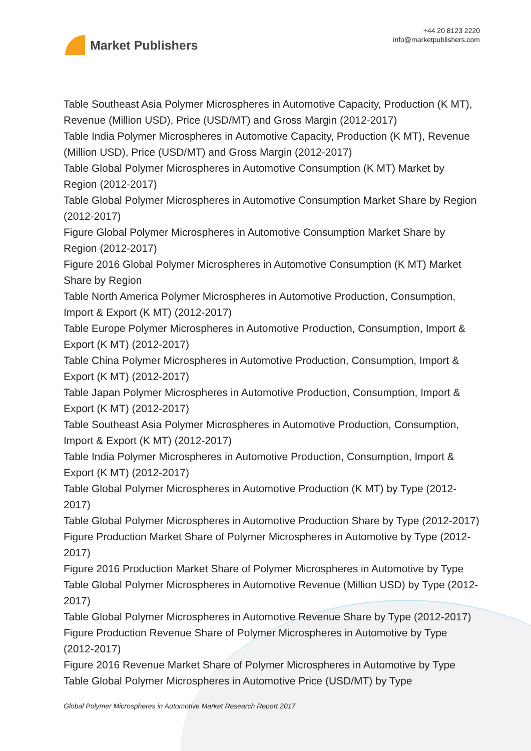Market Publishers
+44 20 8123 2220
info@marketpublishers.com
Table Southeast Asia Polymer Microspheres in Automotive Capacity, Production (K MT), Revenue (Million USD), Price (USD/MT) and Gross Margin (2012-2017)
Table India Polymer Microspheres in Automotive Capacity, Production (K MT), Revenue (Million USD), Price (USD/MT) and Gross Margin (2012-2017)
Table Global Polymer Microspheres in Automotive Consumption (K MT) Market by Region (2012-2017)
Table Global Polymer Microspheres in Automotive Consumption Market Share by Region (2012-2017)
Figure Global Polymer Microspheres in Automotive Consumption Market Share by Region (2012-2017)
Figure 2016 Global Polymer Microspheres in Automotive Consumption (K MT) Market Share by Region
Table North America Polymer Microspheres in Automotive Production, Consumption, Import & Export (K MT) (2012-2017)
Table Europe Polymer Microspheres in Automotive Production, Consumption, Import & Export (K MT) (2012-2017)
Table China Polymer Microspheres in Automotive Production, Consumption, Import & Export (K MT) (2012-2017)
Table Japan Polymer Microspheres in Automotive Production, Consumption, Import & Export (K MT) (2012-2017)
Table Southeast Asia Polymer Microspheres in Automotive Production, Consumption, Import & Export (K MT) (2012-2017)
Table India Polymer Microspheres in Automotive Production, Consumption, Import & Export (K MT) (2012-2017)
Table Global Polymer Microspheres in Automotive Production (K MT) by Type (2012-2017)
Table Global Polymer Microspheres in Automotive Production Share by Type (2012-2017)
Figure Production Market Share of Polymer Microspheres in Automotive by Type (2012-2017)
Figure 2016 Production Market Share of Polymer Microspheres in Automotive by Type
Table Global Polymer Microspheres in Automotive Revenue (Million USD) by Type (2012-2017)
Table Global Polymer Microspheres in Automotive Revenue Share by Type (2012-2017)
Figure Production Revenue Share of Polymer Microspheres in Automotive by Type (2012-2017)
Figure 2016 Revenue Market Share of Polymer Microspheres in Automotive by Type
Table Global Polymer Microspheres in Automotive Price (USD/MT) by Type
Global Polymer Microspheres in Automotive Market Research Report 2017